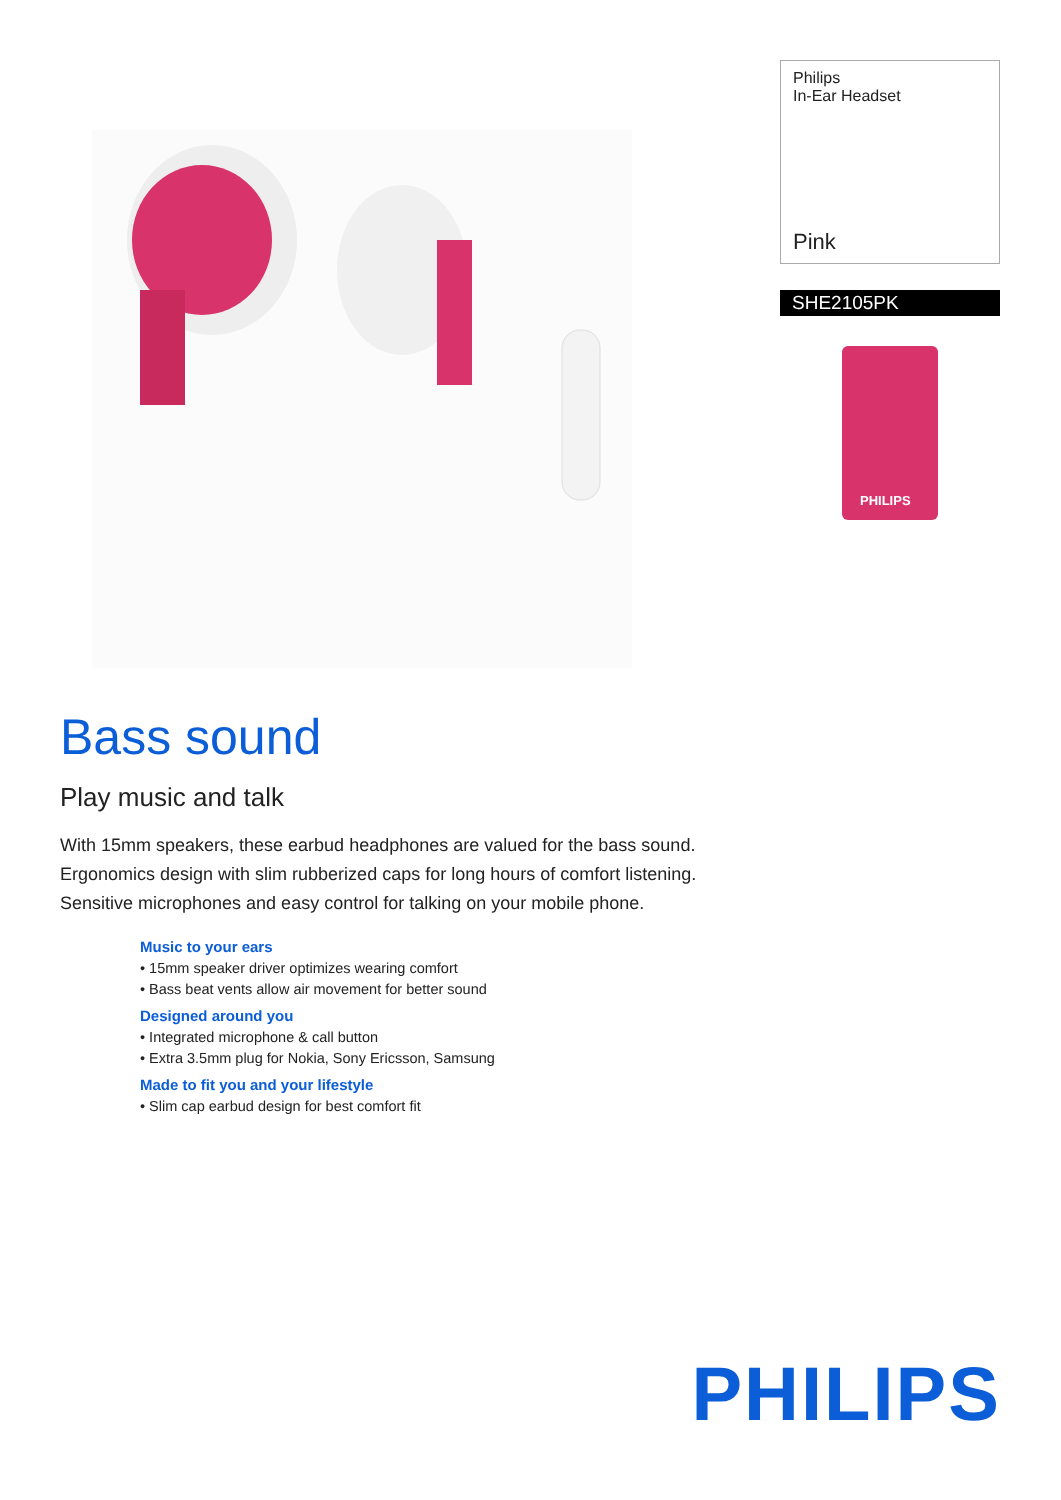Philips
In-Ear Headset
Pink
SHE2105PK
PHILIPS
Bass sound
Play music and talk
With 15mm speakers, these earbud headphones are valued for the bass sound. Ergonomics design with slim rubberized caps for long hours of comfort listening. Sensitive microphones and easy control for talking on your mobile phone.
Music to your ears
• 15mm speaker driver optimizes wearing comfort
• Bass beat vents allow air movement for better sound
Designed around you
• Integrated microphone & call button
• Extra 3.5mm plug for Nokia, Sony Ericsson, Samsung
Made to fit you and your lifestyle
• Slim cap earbud design for best comfort fit
PHILIPS